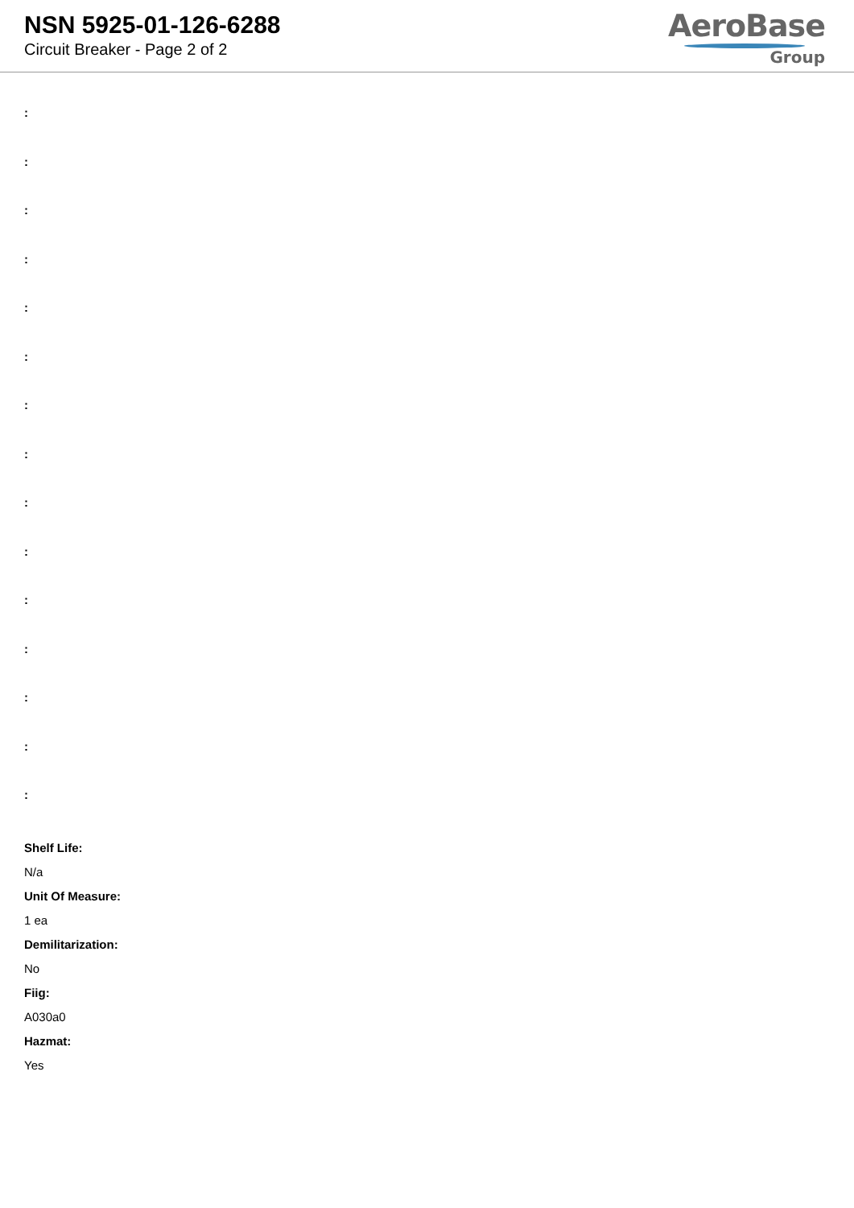NSN 5925-01-126-6288
Circuit Breaker - Page 2 of 2
AeroBase
Group
:
:
:
:
:
:
:
:
:
:
:
:
:
:
:
Shelf Life:
N/a
Unit Of Measure:
1 ea
Demilitarization:
No
Fiig:
A030a0
Hazmat:
Yes